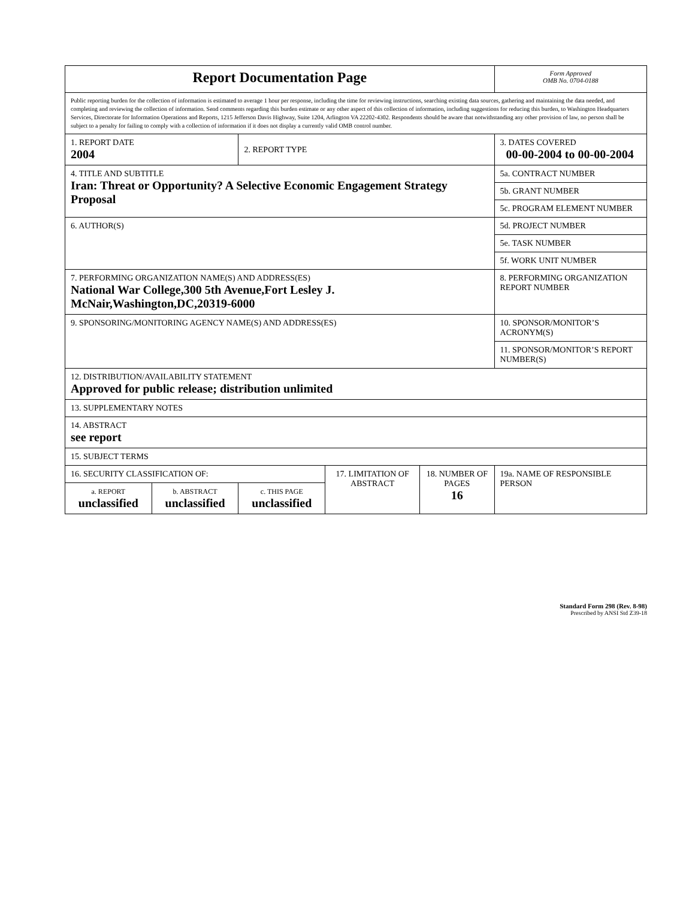| Report Documentation Page | | | | | Form Approved OMB No. 0704-0188 |
| Public reporting burden for the collection of information is estimated to average 1 hour per response, including the time for reviewing instructions, searching existing data sources, gathering and maintaining the data needed, and completing and reviewing the collection of information. Send comments regarding this burden estimate or any other aspect of this collection of information, including suggestions for reducing this burden, to Washington Headquarters Services, Directorate for Information Operations and Reports, 1215 Jefferson Davis Highway, Suite 1204, Arlington VA 22202-4302. Respondents should be aware that notwithstanding any other provision of law, no person shall be subject to a penalty for failing to comply with a collection of information if it does not display a currently valid OMB control number. | | | | | |
| 1. REPORT DATE 2004 | | 2. REPORT TYPE | | | 3. DATES COVERED 00-00-2004 to 00-00-2004 |
| 4. TITLE AND SUBTITLE Iran: Threat or Opportunity? A Selective Economic Engagement Strategy Proposal | | | | | 5a. CONTRACT NUMBER |
| | | | | | 5b. GRANT NUMBER |
| | | | | | 5c. PROGRAM ELEMENT NUMBER |
| 6. AUTHOR(S) | | | | | 5d. PROJECT NUMBER |
| | | | | | 5e. TASK NUMBER |
| | | | | | 5f. WORK UNIT NUMBER |
| 7. PERFORMING ORGANIZATION NAME(S) AND ADDRESS(ES) National War College,300 5th Avenue,Fort Lesley J. McNair,Washington,DC,20319-6000 | | | | | 8. PERFORMING ORGANIZATION REPORT NUMBER |
| 9. SPONSORING/MONITORING AGENCY NAME(S) AND ADDRESS(ES) | | | | | 10. SPONSOR/MONITOR’S ACRONYM(S) |
| | | | | | 11. SPONSOR/MONITOR’S REPORT NUMBER(S) |
| 12. DISTRIBUTION/AVAILABILITY STATEMENT Approved for public release; distribution unlimited | | | | | |
| 13. SUPPLEMENTARY NOTES | | | | | |
| 14. ABSTRACT see report | | | | | |
| 15. SUBJECT TERMS | | | | | |
| 16. SECURITY CLASSIFICATION OF: | | | 17. LIMITATION OF ABSTRACT | 18. NUMBER OF PAGES 16 | 19a. NAME OF RESPONSIBLE PERSON |
| a. REPORT unclassified | b. ABSTRACT unclassified | c. THIS PAGE unclassified | | | |
Standard Form 298 (Rev. 8-98)
Prescribed by ANSI Std Z39-18